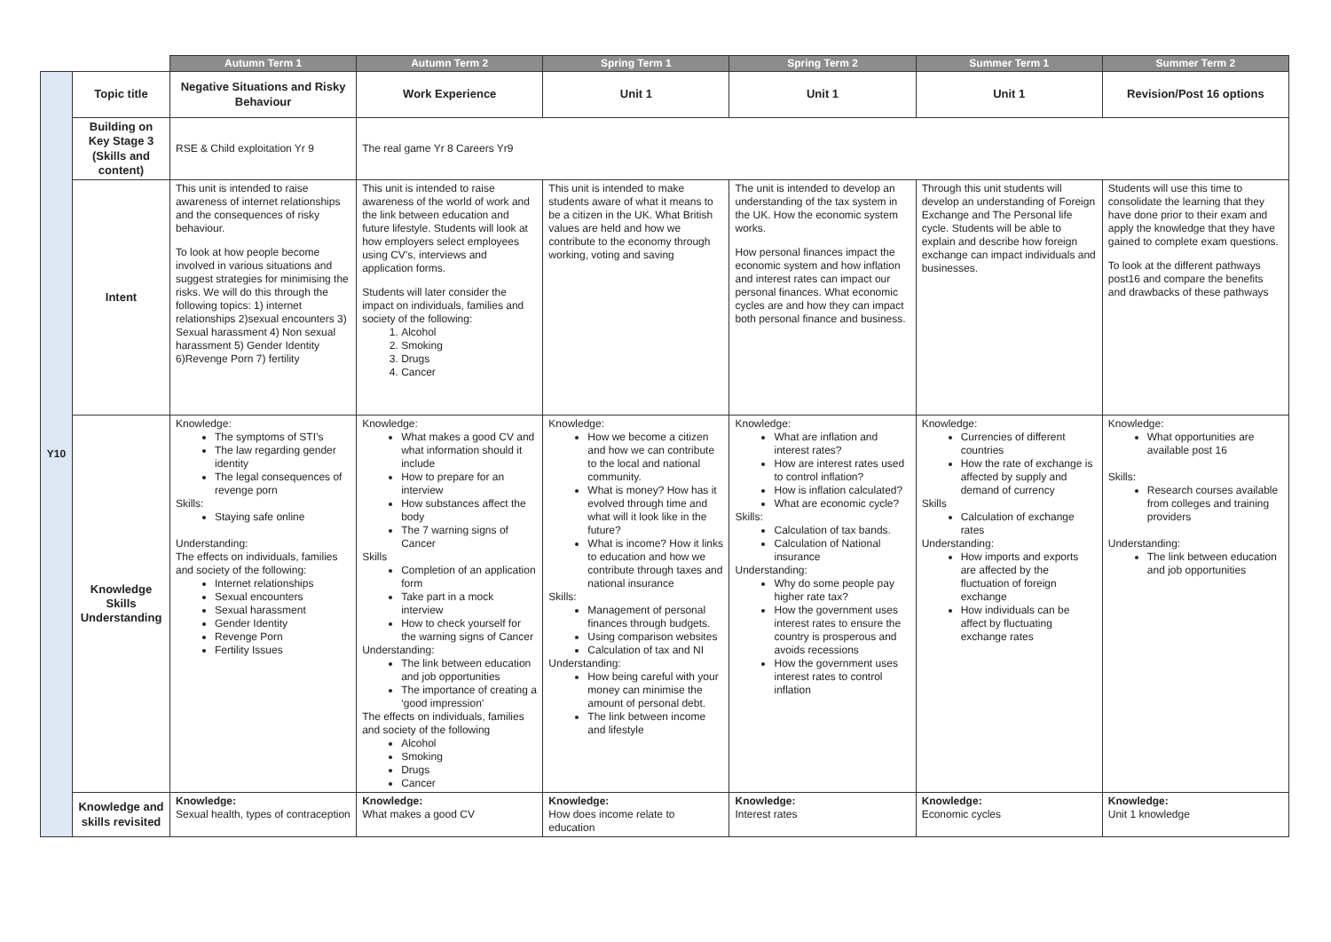| | | Autumn Term 1 | Autumn Term 2 | Spring Term 1 | Spring Term 2 | Summer Term 1 | Summer Term 2 |
| --- | --- | --- | --- | --- | --- | --- | --- |
| Y10 | Topic title | Negative Situations and Risky Behaviour | Work Experience | Unit 1 | Unit 1 | Unit 1 | Revision/Post 16 options |
| | Building on Key Stage 3 (Skills and content) | RSE & Child exploitation Yr 9 | The real game Yr 8 Careers Yr9 | | | | |
| | Intent | This unit is intended to raise awareness of internet relationships and the consequences of risky behaviour. To look at how people become involved in various situations and suggest strategies for minimising the risks. We will do this through the following topics: 1) internet relationships 2)sexual encounters 3) Sexual harassment 4) Non sexual harassment 5) Gender Identity 6)Revenge Porn 7) fertility | This unit is intended to raise awareness of the world of work and the link between education and future lifestyle. Students will look at how employers select employees using CV’s, interviews and application forms. Students will later consider the impact on individuals, families and society of the following: 1. Alcohol 2. Smoking 3. Drugs 4. Cancer | This unit is intended to make students aware of what it means to be a citizen in the UK. What British values are held and how we contribute to the economy through working, voting and saving | The unit is intended to develop an understanding of the tax system in the UK. How the economic system works. How personal finances impact the economic system and how inflation and interest rates can impact our personal finances. What economic cycles are and how they can impact both personal finance and business. | Through this unit students will develop an understanding of Foreign Exchange and The Personal life cycle. Students will be able to explain and describe how foreign exchange can impact individuals and businesses. | Students will use this time to consolidate the learning that they have done prior to their exam and apply the knowledge that they have gained to complete exam questions. To look at the different pathways post16 and compare the benefits and drawbacks of these pathways |
| | Knowledge Skills Understanding | Knowledge: The symptoms of STI’s The law regarding gender identity The legal consequences of revenge porn Skills: Staying safe online Understanding: The effects on individuals, families and society of the following: Internet relationships Sexual encounters Sexual harassment Gender Identity Revenge Porn Fertility Issues | Knowledge: What makes a good CV and what information should it include How to prepare for an interview How substances affect the body The 7 warning signs of Cancer Skills Completion of an application form Take part in a mock interview How to check yourself for the warning signs of Cancer Understanding: The link between education and job opportunities The importance of creating a ‘good impression’ The effects on individuals, families and society of the following Alcohol Smoking Drugs Cancer | Knowledge: How we become a citizen and how we can contribute to the local and national community. What is money? How has it evolved through time and what will it look like in the future? What is income? How it links to education and how we contribute through taxes and national insurance Skills: Management of personal finances through budgets. Using comparison websites Calculation of tax and NI Understanding: How being careful with your money can minimise the amount of personal debt. The link between income and lifestyle | Knowledge: What are inflation and interest rates? How are interest rates used to control inflation? How is inflation calculated? What are economic cycle? Skills: Calculation of tax bands. Calculation of National insurance Understanding: Why do some people pay higher rate tax? How the government uses interest rates to ensure the country is prosperous and avoids recessions How the government uses interest rates to control inflation | Knowledge: Currencies of different countries How the rate of exchange is affected by supply and demand of currency Skills Calculation of exchange rates Understanding: How imports and exports are affected by the fluctuation of foreign exchange How individuals can be affect by fluctuating exchange rates | Knowledge: What opportunities are available post 16 Skills: Research courses available from colleges and training providers Understanding: The link between education and job opportunities |
| | Knowledge and skills revisited | Knowledge: Sexual health, types of contraception | Knowledge: What makes a good CV | Knowledge: How does income relate to education | Knowledge: Interest rates | Knowledge: Economic cycles | Knowledge: Unit 1 knowledge |